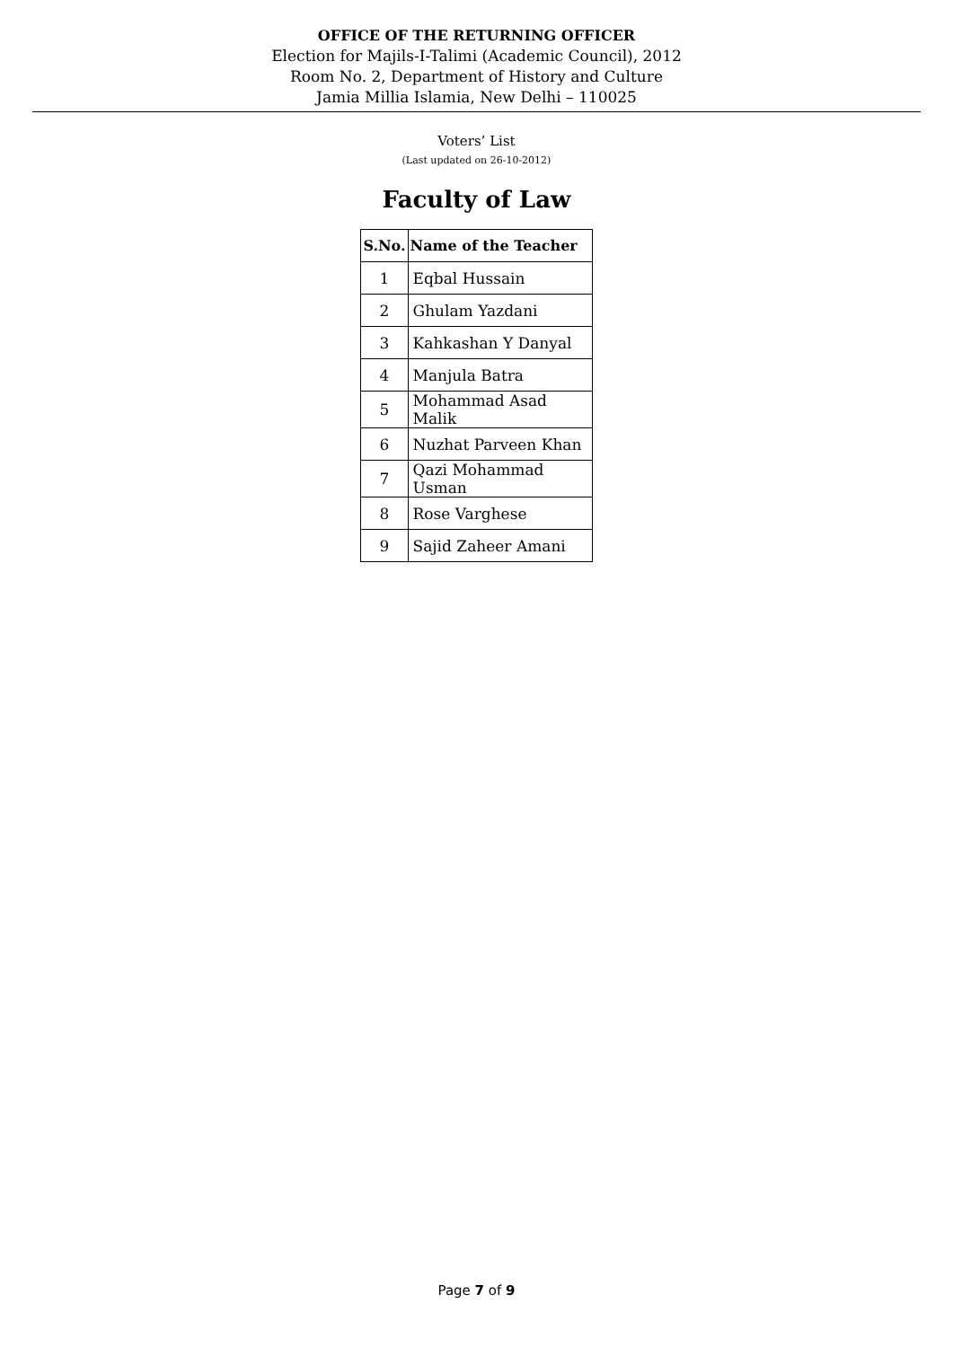OFFICE OF THE RETURNING OFFICER
Election for Majils-I-Talimi (Academic Council), 2012
Room No. 2, Department of History and Culture
Jamia Millia Islamia, New Delhi – 110025
Voters’ List
(Last updated on 26-10-2012)
Faculty of Law
| S.No. | Name of the Teacher |
| --- | --- |
| 1 | Eqbal Hussain |
| 2 | Ghulam Yazdani |
| 3 | Kahkashan Y Danyal |
| 4 | Manjula Batra |
| 5 | Mohammad Asad Malik |
| 6 | Nuzhat Parveen Khan |
| 7 | Qazi Mohammad Usman |
| 8 | Rose Varghese |
| 9 | Sajid Zaheer Amani |
Page 7 of 9